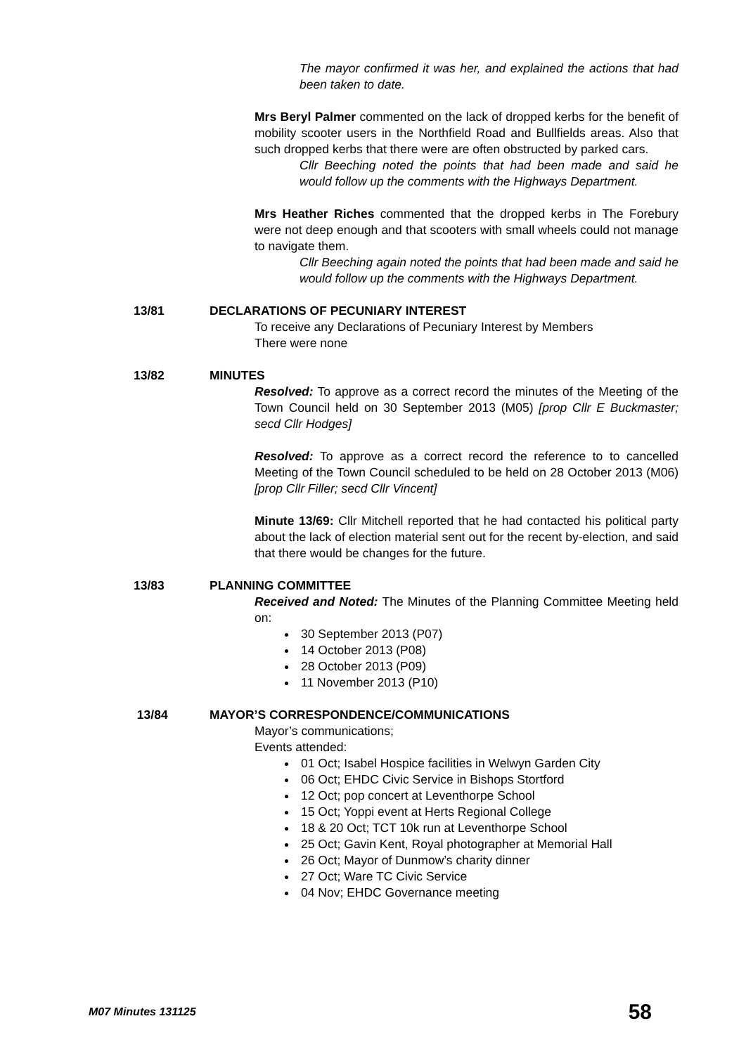The mayor confirmed it was her, and explained the actions that had been taken to date.
Mrs Beryl Palmer commented on the lack of dropped kerbs for the benefit of mobility scooter users in the Northfield Road and Bullfields areas. Also that such dropped kerbs that there were are often obstructed by parked cars.
Cllr Beeching noted the points that had been made and said he would follow up the comments with the Highways Department.
Mrs Heather Riches commented that the dropped kerbs in The Forebury were not deep enough and that scooters with small wheels could not manage to navigate them.
Cllr Beeching again noted the points that had been made and said he would follow up the comments with the Highways Department.
13/81 DECLARATIONS OF PECUNIARY INTEREST
To receive any Declarations of Pecuniary Interest by Members
There were none
13/82 MINUTES
Resolved: To approve as a correct record the minutes of the Meeting of the Town Council held on 30 September 2013 (M05) [prop Cllr E Buckmaster; secd Cllr Hodges]
Resolved: To approve as a correct record the reference to to cancelled Meeting of the Town Council scheduled to be held on 28 October 2013 (M06) [prop Cllr Filler; secd Cllr Vincent]
Minute 13/69: Cllr Mitchell reported that he had contacted his political party about the lack of election material sent out for the recent by-election, and said that there would be changes for the future.
13/83 PLANNING COMMITTEE
Received and Noted: The Minutes of the Planning Committee Meeting held on:
30 September 2013 (P07)
14 October 2013 (P08)
28 October 2013 (P09)
11 November 2013 (P10)
13/84 MAYOR’S CORRESPONDENCE/COMMUNICATIONS
Mayor’s communications;
Events attended:
01 Oct; Isabel Hospice facilities in Welwyn Garden City
06 Oct; EHDC Civic Service in Bishops Stortford
12 Oct; pop concert at Leventhorpe School
15 Oct; Yoppi event at Herts Regional College
18 & 20 Oct; TCT 10k run at Leventhorpe School
25 Oct; Gavin Kent, Royal photographer at Memorial Hall
26 Oct; Mayor of Dunmow’s charity dinner
27 Oct; Ware TC Civic Service
04 Nov; EHDC Governance meeting
M07 Minutes 131125 58